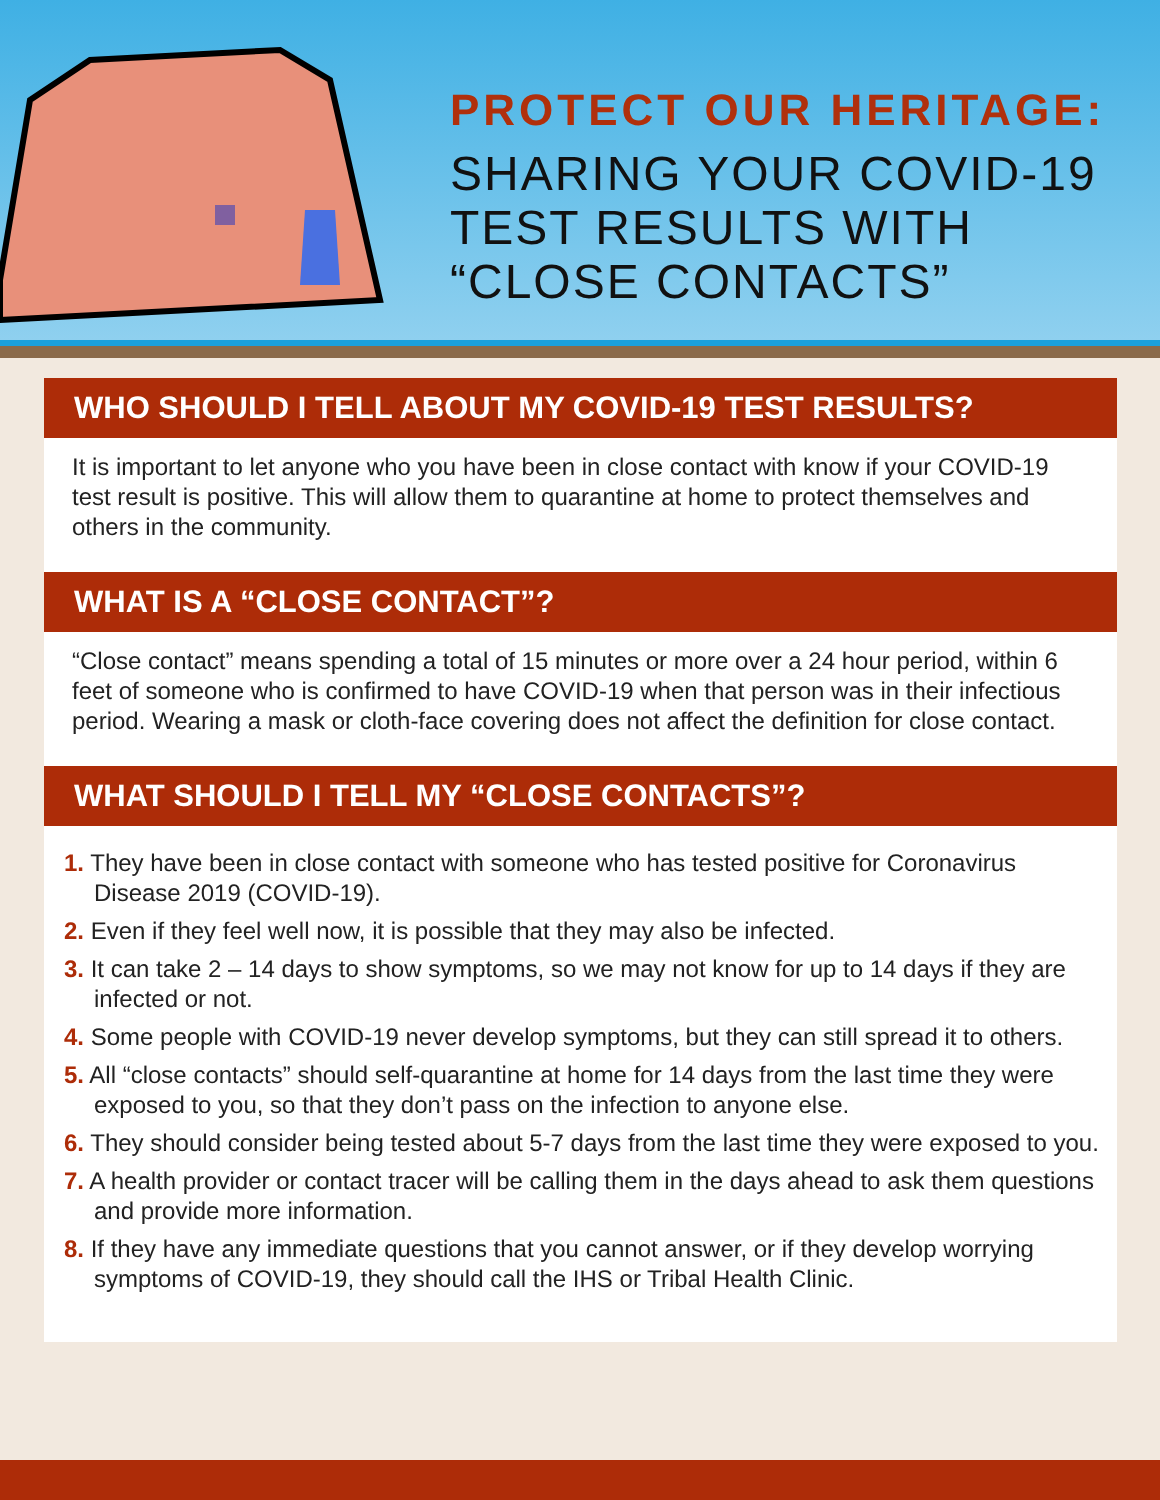PROTECT OUR HERITAGE:
SHARING YOUR COVID-19
TEST RESULTS WITH
“CLOSE CONTACTS”
WHO SHOULD I TELL ABOUT MY COVID-19 TEST RESULTS?
It is important to let anyone who you have been in close contact with know if your COVID-19 test result is positive. This will allow them to quarantine at home to protect themselves and others in the community.
WHAT IS A “CLOSE CONTACT”?
“Close contact” means spending a total of 15 minutes or more over a 24 hour period, within 6 feet of someone who is confirmed to have COVID-19 when that person was in their infectious period. Wearing a mask or cloth-face covering does not affect the definition for close contact.
WHAT SHOULD I TELL MY “CLOSE CONTACTS”?
1. They have been in close contact with someone who has tested positive for Coronavirus Disease 2019 (COVID-19).
2. Even if they feel well now, it is possible that they may also be infected.
3. It can take 2 – 14 days to show symptoms, so we may not know for up to 14 days if they are infected or not.
4. Some people with COVID-19 never develop symptoms, but they can still spread it to others.
5. All “close contacts” should self-quarantine at home for 14 days from the last time they were exposed to you, so that they don’t pass on the infection to anyone else.
6. They should consider being tested about 5-7 days from the last time they were exposed to you.
7. A health provider or contact tracer will be calling them in the days ahead to ask them questions and provide more information.
8. If they have any immediate questions that you cannot answer, or if they develop worrying symptoms of COVID-19, they should call the IHS or Tribal Health Clinic.